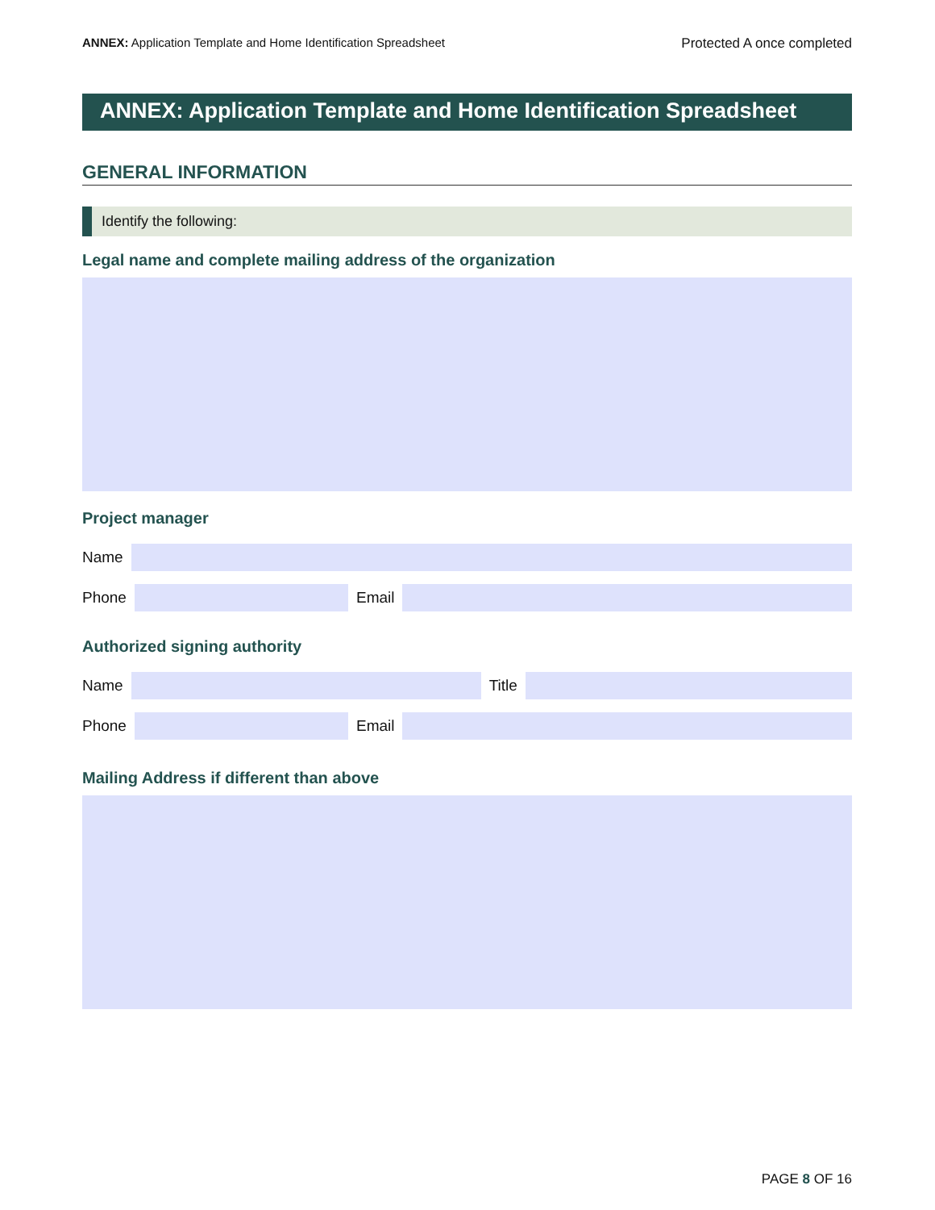ANNEX: Application Template and Home Identification Spreadsheet Protected A once completed
ANNEX: Application Template and Home Identification Spreadsheet
GENERAL INFORMATION
Identify the following:
Legal name and complete mailing address of the organization
Project manager
Name
Phone
Email
Authorized signing authority
Name
Title
Phone
Email
Mailing Address if different than above
PAGE 8 OF 16